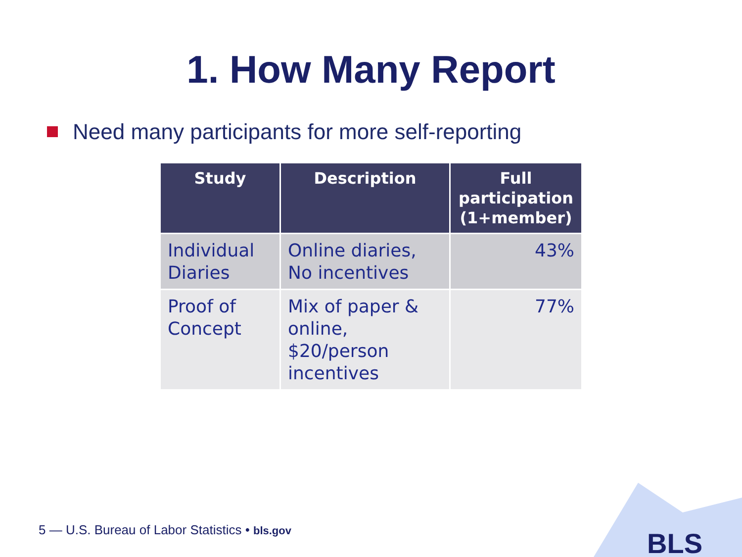1. How Many Report
Need many participants for more self-reporting
| Study | Description | Full participation (1+member) |
| --- | --- | --- |
| Individual Diaries | Online diaries, No incentives | 43% |
| Proof of Concept | Mix of paper & online, $20/person incentives | 77% |
5 — U.S. Bureau of Labor Statistics • bls.gov
BLS